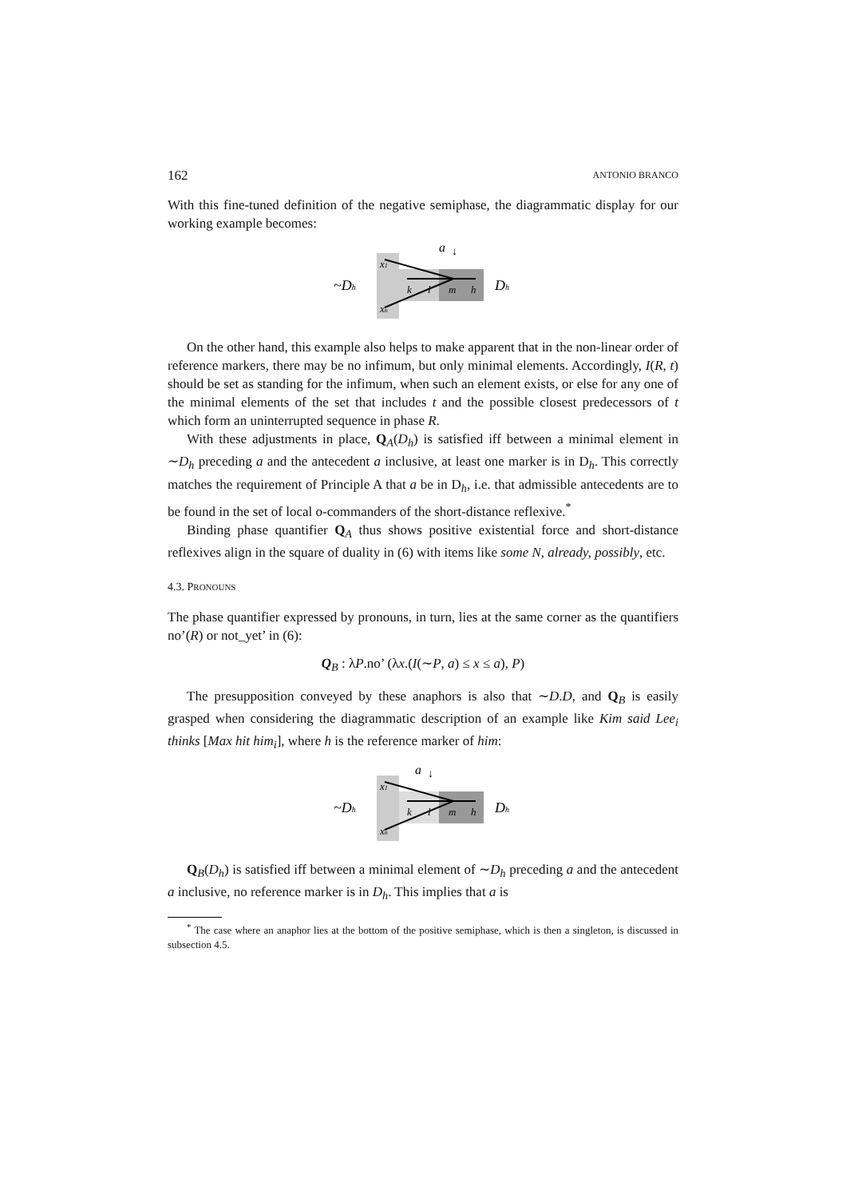162 ANTONIO BRANCO
With this fine-tuned definition of the negative semiphase, the diagrammatic display for our working example becomes:
~Dh
a
↓
x1
xn
k
l
m
h
Dh
On the other hand, this example also helps to make apparent that in the non-linear order of reference markers, there may be no infimum, but only minimal elements. Accordingly, I(R, t) should be set as standing for the infimum, when such an element exists, or else for any one of the minimal elements of the set that includes t and the possible closest predecessors of t which form an uninterrupted sequence in phase R.
With these adjustments in place, Q<sub>A</sub>(D<sub>h</sub>) is satisfied iff between a minimal element in ∼D<sub>h</sub> preceding a and the antecedent a inclusive, at least one marker is in D<sub>h</sub>. This correctly matches the requirement of Principle A that a be in D<sub>h</sub>, i.e. that admissible antecedents are to be found in the set of local o-commanders of the short-distance reflexive.<sup>*</sup>
Binding phase quantifier Q<sub>A</sub> thus shows positive existential force and short-distance reflexives align in the square of duality in (6) with items like some N, already, possibly, etc.
4.3. PRONOUNS
The phase quantifier expressed by pronouns, in turn, lies at the same corner as the quantifiers no’(R) or not_yet’ in (6):
Q<sub>B</sub> : λP.no’ (λx.(I(∼P, a) ≤ x ≤ a), P)
The presupposition conveyed by these anaphors is also that ∼D.D, and Q<sub>B</sub> is easily grasped when considering the diagrammatic description of an example like Kim said Lee<sub>i</sub> thinks [Max hit him<sub>i</sub>], where h is the reference marker of him:
~Dh
a
↓
x1
xn
k
l
m
h
Dh
Q<sub>B</sub>(D<sub>h</sub>) is satisfied iff between a minimal element of ∼D<sub>h</sub> preceding a and the antecedent a inclusive, no reference marker is in D<sub>h</sub>. This implies that a is
<sup>*</sup> The case where an anaphor lies at the bottom of the positive semiphase, which is then a singleton, is discussed in subsection 4.5.